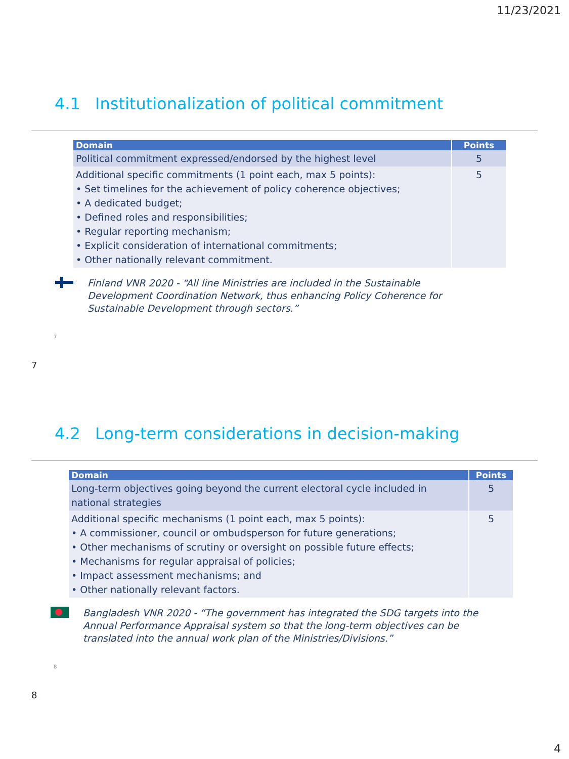11/23/2021
4.1 Institutionalization of political commitment
| Domain | Points |
| --- | --- |
| Political commitment expressed/endorsed by the highest level | 5 |
| Additional specific commitments (1 point each, max 5 points): • Set timelines for the achievement of policy coherence objectives; • A dedicated budget; • Defined roles and responsibilities; • Regular reporting mechanism; • Explicit consideration of international commitments; • Other nationally relevant commitment. | 5 |
Finland VNR 2020 - “All line Ministries are included in the Sustainable Development Coordination Network, thus enhancing Policy Coherence for Sustainable Development through sectors.”
7
7
4.2 Long-term considerations in decision-making
| Domain | Points |
| --- | --- |
| Long-term objectives going beyond the current electoral cycle included in national strategies | 5 |
| Additional specific mechanisms (1 point each, max 5 points): • A commissioner, council or ombudsperson for future generations; • Other mechanisms of scrutiny or oversight on possible future effects; • Mechanisms for regular appraisal of policies; • Impact assessment mechanisms; and • Other nationally relevant factors. | 5 |
Bangladesh VNR 2020 - “The government has integrated the SDG targets into the Annual Performance Appraisal system so that the long-term objectives can be translated into the annual work plan of the Ministries/Divisions.”
8
8
4